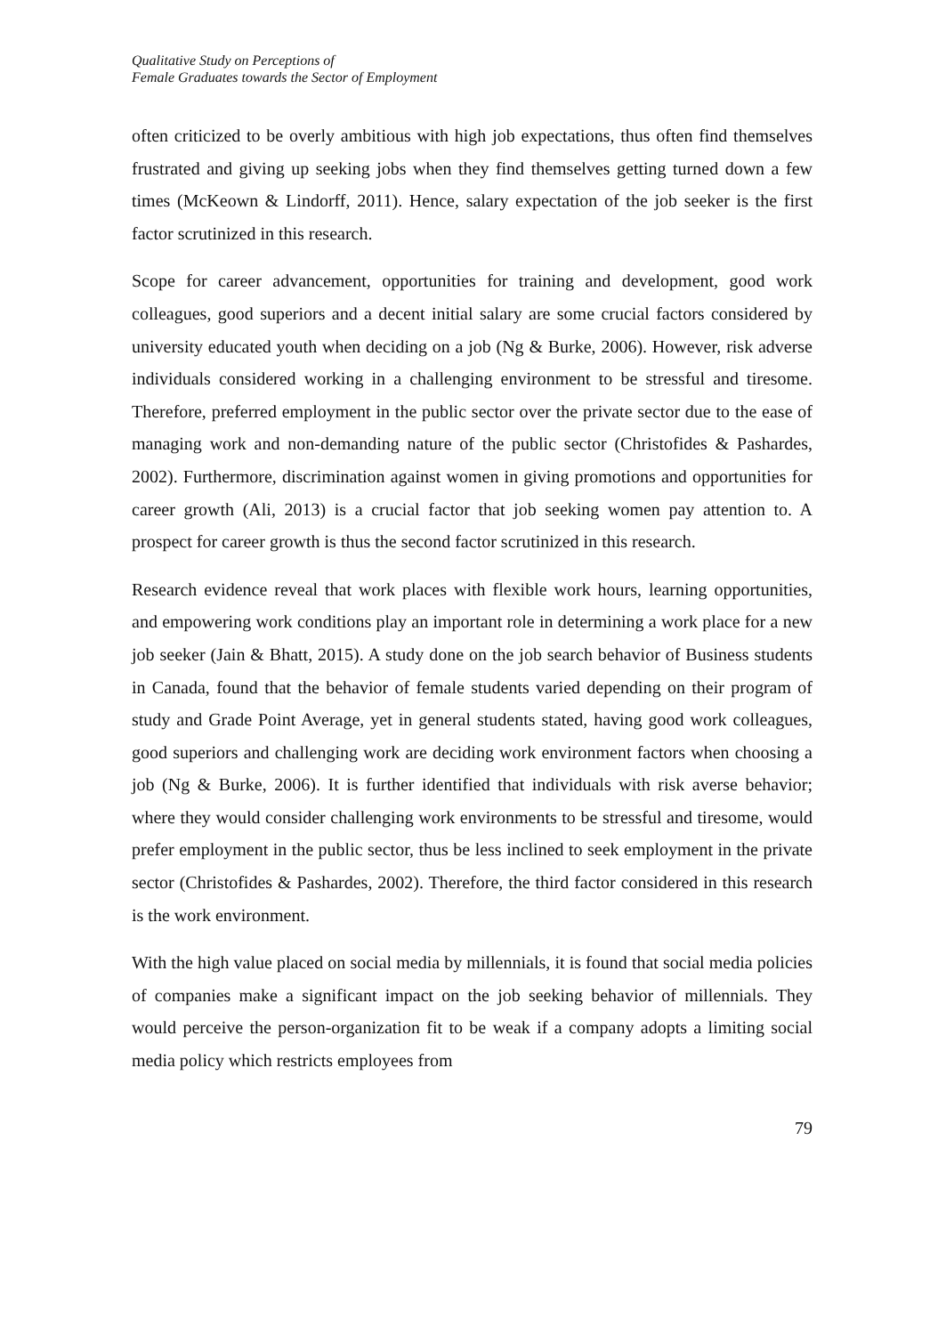Qualitative Study on Perceptions of
Female Graduates towards the Sector of Employment
often criticized to be overly ambitious with high job expectations, thus often find themselves frustrated and giving up seeking jobs when they find themselves getting turned down a few times (McKeown & Lindorff, 2011). Hence, salary expectation of the job seeker is the first factor scrutinized in this research.
Scope for career advancement, opportunities for training and development, good work colleagues, good superiors and a decent initial salary are some crucial factors considered by university educated youth when deciding on a job (Ng & Burke, 2006). However, risk adverse individuals considered working in a challenging environment to be stressful and tiresome. Therefore, preferred employment in the public sector over the private sector due to the ease of managing work and non-demanding nature of the public sector (Christofides & Pashardes, 2002). Furthermore, discrimination against women in giving promotions and opportunities for career growth (Ali, 2013) is a crucial factor that job seeking women pay attention to. A prospect for career growth is thus the second factor scrutinized in this research.
Research evidence reveal that work places with flexible work hours, learning opportunities, and empowering work conditions play an important role in determining a work place for a new job seeker (Jain & Bhatt, 2015). A study done on the job search behavior of Business students in Canada, found that the behavior of female students varied depending on their program of study and Grade Point Average, yet in general students stated, having good work colleagues, good superiors and challenging work are deciding work environment factors when choosing a job (Ng & Burke, 2006). It is further identified that individuals with risk averse behavior; where they would consider challenging work environments to be stressful and tiresome, would prefer employment in the public sector, thus be less inclined to seek employment in the private sector (Christofides & Pashardes, 2002). Therefore, the third factor considered in this research is the work environment.
With the high value placed on social media by millennials, it is found that social media policies of companies make a significant impact on the job seeking behavior of millennials. They would perceive the person-organization fit to be weak if a company adopts a limiting social media policy which restricts employees from
79